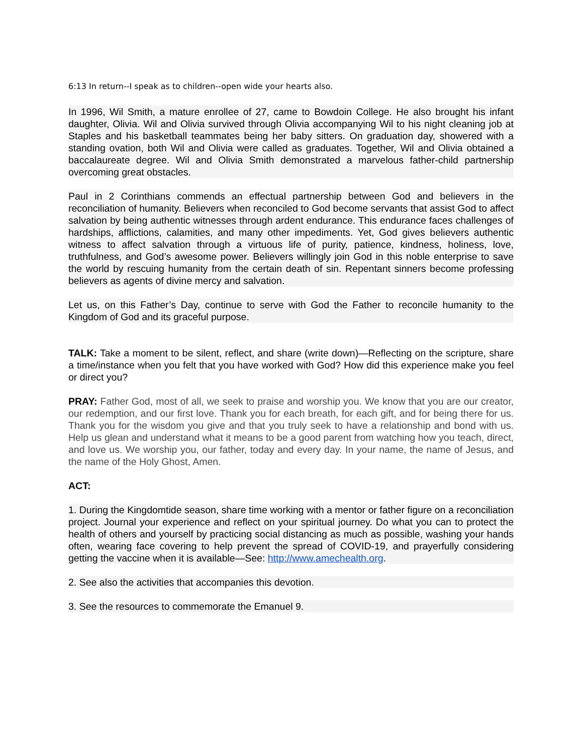6:13 In return--I speak as to children--open wide your hearts also.
In 1996, Wil Smith, a mature enrollee of 27, came to Bowdoin College. He also brought his infant daughter, Olivia. Wil and Olivia survived through Olivia accompanying Wil to his night cleaning job at Staples and his basketball teammates being her baby sitters. On graduation day, showered with a standing ovation, both Wil and Olivia were called as graduates. Together, Wil and Olivia obtained a baccalaureate degree. Wil and Olivia Smith demonstrated a marvelous father-child partnership overcoming great obstacles.
Paul in 2 Corinthians commends an effectual partnership between God and believers in the reconciliation of humanity. Believers when reconciled to God become servants that assist God to affect salvation by being authentic witnesses through ardent endurance. This endurance faces challenges of hardships, afflictions, calamities, and many other impediments. Yet, God gives believers authentic witness to affect salvation through a virtuous life of purity, patience, kindness, holiness, love, truthfulness, and God’s awesome power. Believers willingly join God in this noble enterprise to save the world by rescuing humanity from the certain death of sin. Repentant sinners become professing believers as agents of divine mercy and salvation.
Let us, on this Father’s Day, continue to serve with God the Father to reconcile humanity to the Kingdom of God and its graceful purpose.
TALK: Take a moment to be silent, reflect, and share (write down)—Reflecting on the scripture, share a time/instance when you felt that you have worked with God? How did this experience make you feel or direct you?
PRAY: Father God, most of all, we seek to praise and worship you. We know that you are our creator, our redemption, and our first love. Thank you for each breath, for each gift, and for being there for us. Thank you for the wisdom you give and that you truly seek to have a relationship and bond with us. Help us glean and understand what it means to be a good parent from watching how you teach, direct, and love us. We worship you, our father, today and every day. In your name, the name of Jesus, and the name of the Holy Ghost, Amen.
ACT:
1. During the Kingdomtide season, share time working with a mentor or father figure on a reconciliation project. Journal your experience and reflect on your spiritual journey. Do what you can to protect the health of others and yourself by practicing social distancing as much as possible, washing your hands often, wearing face covering to help prevent the spread of COVID-19, and prayerfully considering getting the vaccine when it is available—See: http://www.amechealth.org.
2. See also the activities that accompanies this devotion.
3. See the resources to commemorate the Emanuel 9.